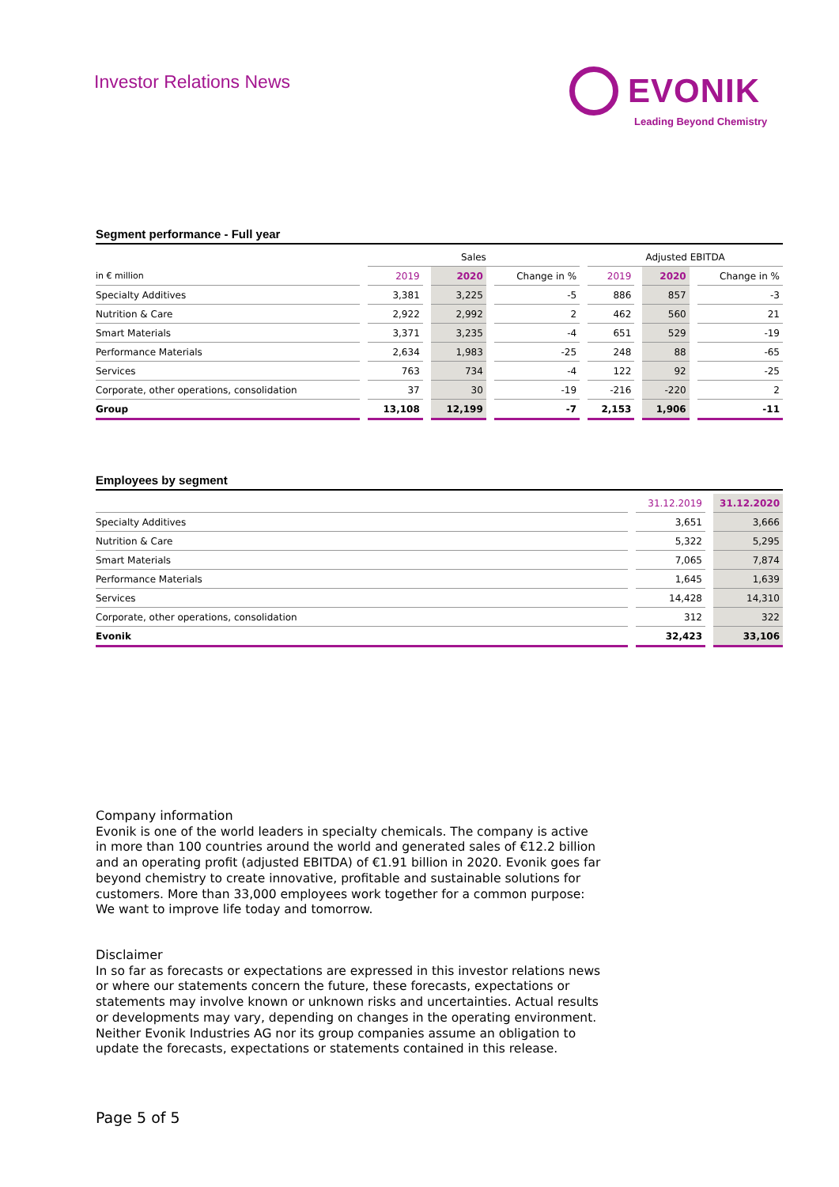Investor Relations News
EVONIK
Leading Beyond Chemistry
Segment performance - Full year
| | Sales | | | Adjusted EBITDA | | |
| --- | --- | --- | --- | --- | --- | --- |
| in € million | 2019 | 2020 | Change in % | 2019 | 2020 | Change in % |
| Specialty Additives | 3,381 | 3,225 | -5 | 886 | 857 | -3 |
| Nutrition & Care | 2,922 | 2,992 | 2 | 462 | 560 | 21 |
| Smart Materials | 3,371 | 3,235 | -4 | 651 | 529 | -19 |
| Performance Materials | 2,634 | 1,983 | -25 | 248 | 88 | -65 |
| Services | 763 | 734 | -4 | 122 | 92 | -25 |
| Corporate, other operations, consolidation | 37 | 30 | -19 | -216 | -220 | 2 |
| Group | 13,108 | 12,199 | -7 | 2,153 | 1,906 | -11 |
Employees by segment
| | 31.12.2019 | 31.12.2020 |
| --- | --- | --- |
| Specialty Additives | 3,651 | 3,666 |
| Nutrition & Care | 5,322 | 5,295 |
| Smart Materials | 7,065 | 7,874 |
| Performance Materials | 1,645 | 1,639 |
| Services | 14,428 | 14,310 |
| Corporate, other operations, consolidation | 312 | 322 |
| Evonik | 32,423 | 33,106 |
Company information
Evonik is one of the world leaders in specialty chemicals. The company is active in more than 100 countries around the world and generated sales of €12.2 billion and an operating profit (adjusted EBITDA) of €1.91 billion in 2020. Evonik goes far beyond chemistry to create innovative, profitable and sustainable solutions for customers. More than 33,000 employees work together for a common purpose: We want to improve life today and tomorrow.
Disclaimer
In so far as forecasts or expectations are expressed in this investor relations news or where our statements concern the future, these forecasts, expectations or statements may involve known or unknown risks and uncertainties. Actual results or developments may vary, depending on changes in the operating environment. Neither Evonik Industries AG nor its group companies assume an obligation to update the forecasts, expectations or statements contained in this release.
Page 5 of 5